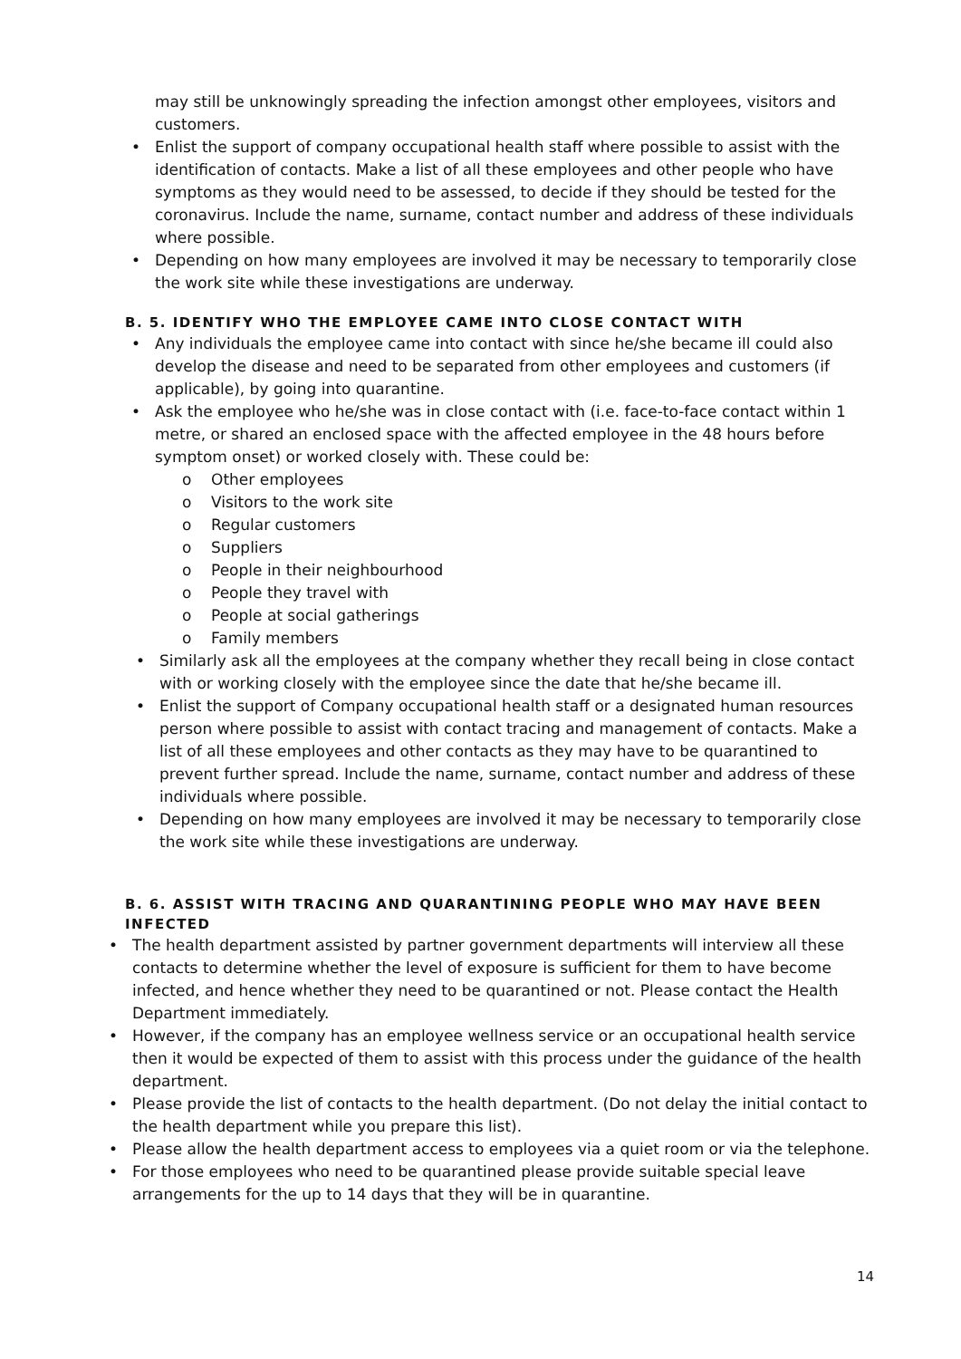may still be unknowingly spreading the infection amongst other employees, visitors and customers.
• Enlist the support of company occupational health staff where possible to assist with the identification of contacts. Make a list of all these employees and other people who have symptoms as they would need to be assessed, to decide if they should be tested for the coronavirus. Include the name, surname, contact number and address of these individuals where possible.
• Depending on how many employees are involved it may be necessary to temporarily close the work site while these investigations are underway.
B. 5. IDENTIFY WHO THE EMPLOYEE CAME INTO CLOSE CONTACT WITH
• Any individuals the employee came into contact with since he/she became ill could also develop the disease and need to be separated from other employees and customers (if applicable), by going into quarantine.
• Ask the employee who he/she was in close contact with (i.e. face-to-face contact within 1 metre, or shared an enclosed space with the affected employee in the 48 hours before symptom onset) or worked closely with. These could be:
o Other employees
o Visitors to the work site
o Regular customers
o Suppliers
o People in their neighbourhood
o People they travel with
o People at social gatherings
o Family members
• Similarly ask all the employees at the company whether they recall being in close contact with or working closely with the employee since the date that he/she became ill.
• Enlist the support of Company occupational health staff or a designated human resources person where possible to assist with contact tracing and management of contacts. Make a list of all these employees and other contacts as they may have to be quarantined to prevent further spread. Include the name, surname, contact number and address of these individuals where possible.
• Depending on how many employees are involved it may be necessary to temporarily close the work site while these investigations are underway.
B. 6. ASSIST WITH TRACING AND QUARANTINING PEOPLE WHO MAY HAVE BEEN INFECTED
• The health department assisted by partner government departments will interview all these contacts to determine whether the level of exposure is sufficient for them to have become infected, and hence whether they need to be quarantined or not. Please contact the Health Department immediately.
• However, if the company has an employee wellness service or an occupational health service then it would be expected of them to assist with this process under the guidance of the health department.
• Please provide the list of contacts to the health department. (Do not delay the initial contact to the health department while you prepare this list).
• Please allow the health department access to employees via a quiet room or via the telephone.
• For those employees who need to be quarantined please provide suitable special leave arrangements for the up to 14 days that they will be in quarantine.
14